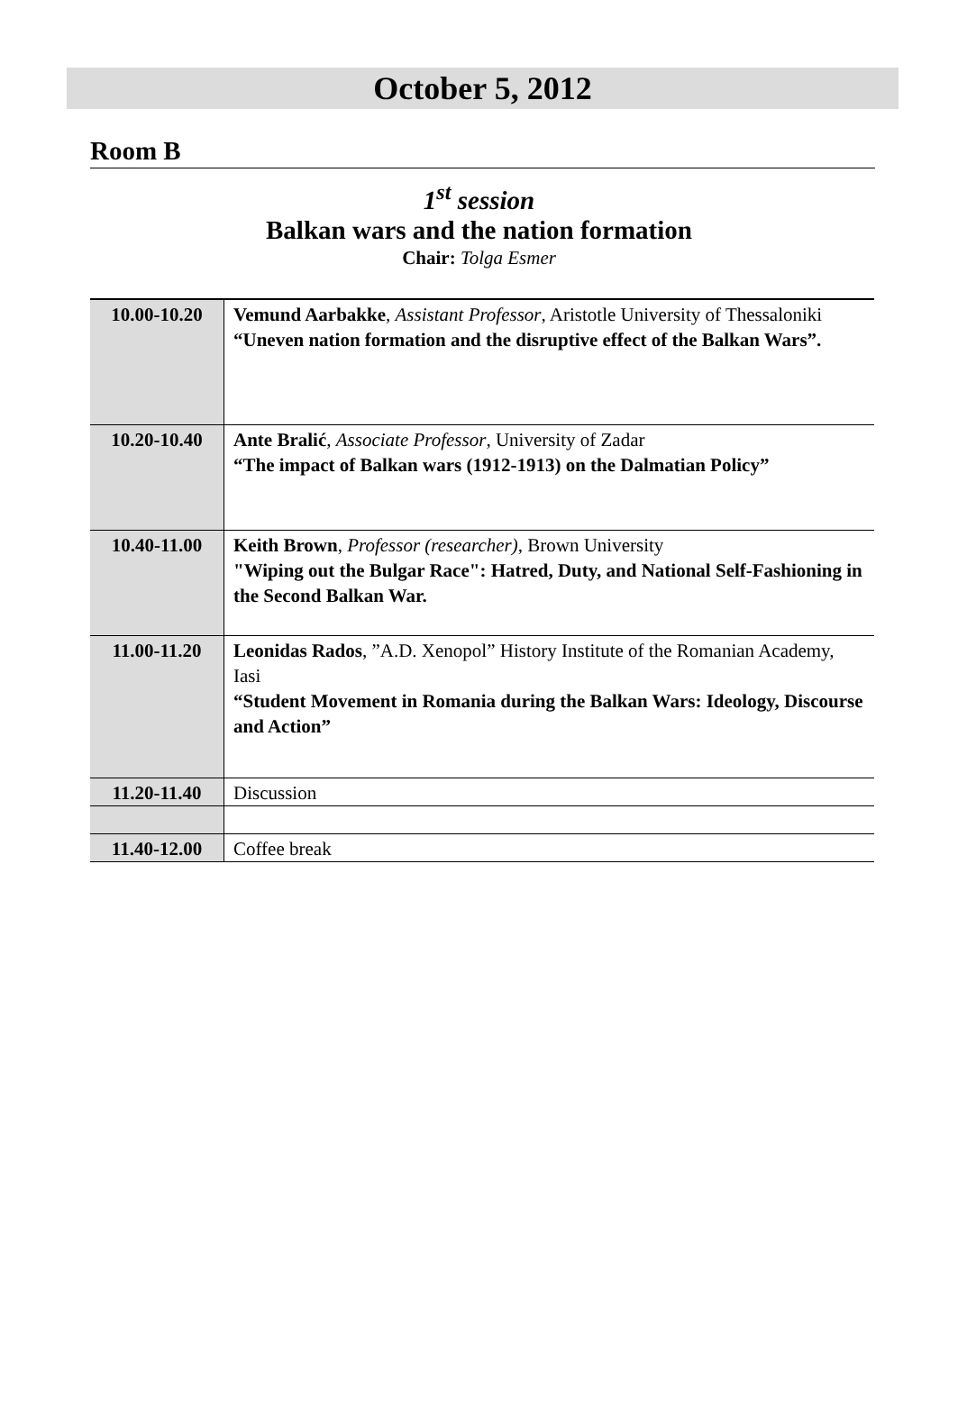October 5, 2012
Room B
1<sup>st</sup> session
Balkan wars and the nation formation
Chair: Tolga Esmer
| 10.00-10.20 | Vemund Aarbakke , Assistant Professor , Aristotle University of Thessaloniki “Uneven nation formation and the disruptive effect of the Balkan Wars”. |
| 10.20-10.40 | Ante Bralić , Associate Professor , University of Zadar “The impact of Balkan wars (1912-1913) on the Dalmatian Policy” |
| 10.40-11.00 | Keith Brown , Professor (researcher) , Brown University "Wiping out the Bulgar Race": Hatred, Duty, and National Self-Fashioning in the Second Balkan War. |
| 11.00-11.20 | Leonidas Rados , ”A.D. Xenopol” History Institute of the Romanian Academy, Iasi “Student Movement in Romania during the Balkan Wars: Ideology, Discourse and Action” |
| 11.20-11.40 | Discussion |
| 11.40-12.00 | Coffee break |